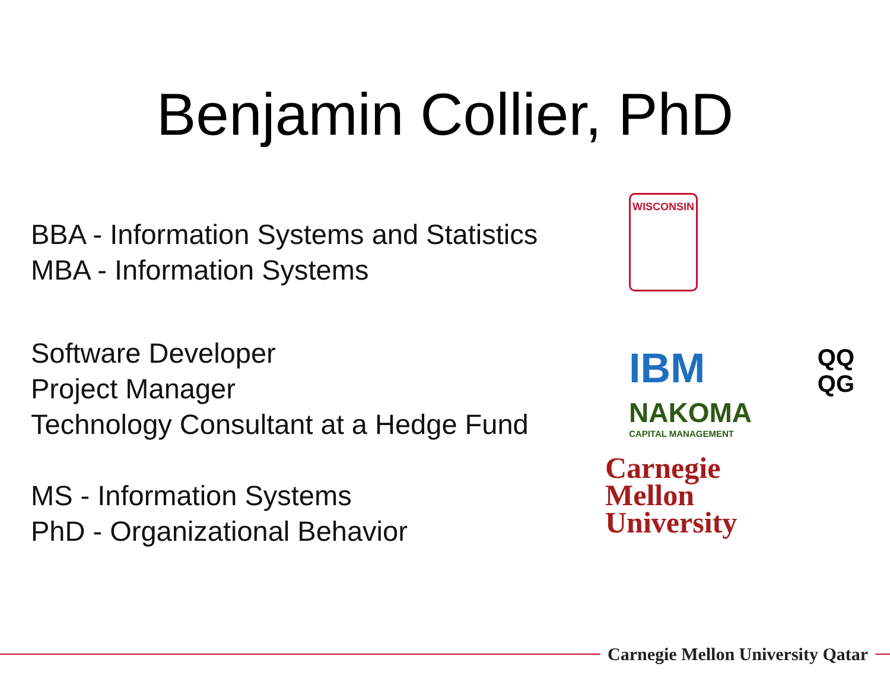Benjamin Collier, PhD
BBA - Information Systems and Statistics
MBA - Information Systems
WISCONSIN
Software Developer
Project Manager
Technology Consultant at a Hedge Fund
IBM QQ
QG
NAKOMA
CAPITAL MANAGEMENT
MS - Information Systems
PhD - Organizational Behavior
Carnegie
Mellon
University
Carnegie Mellon University Qatar